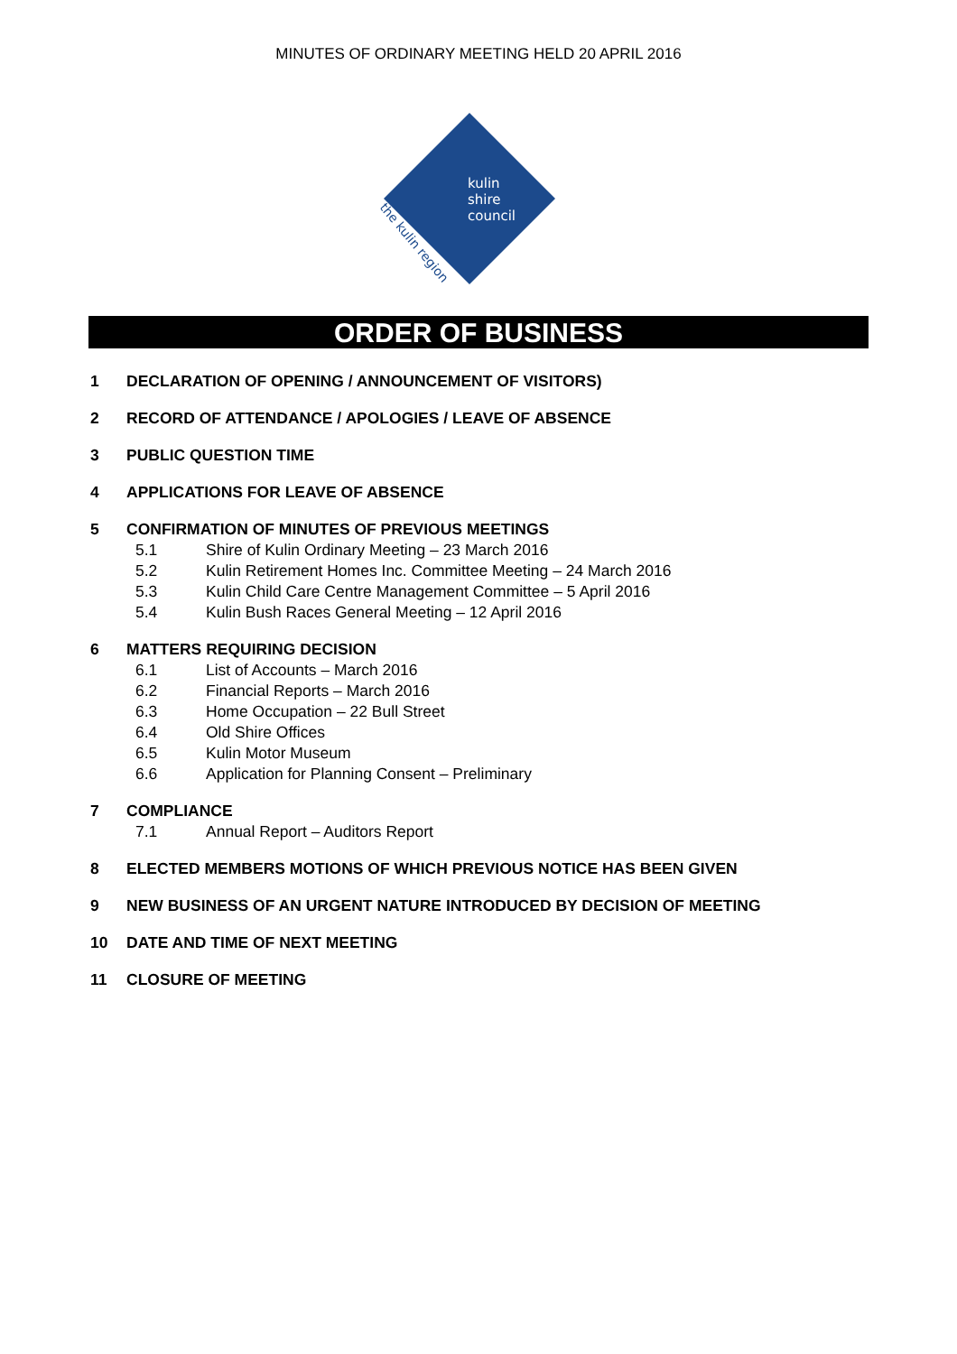MINUTES OF ORDINARY MEETING HELD 20 APRIL 2016
kulin
shire
council
the kulin region
ORDER OF BUSINESS
1 DECLARATION OF OPENING / ANNOUNCEMENT OF VISITORS)
2 RECORD OF ATTENDANCE / APOLOGIES / LEAVE OF ABSENCE
3 PUBLIC QUESTION TIME
4 APPLICATIONS FOR LEAVE OF ABSENCE
5 CONFIRMATION OF MINUTES OF PREVIOUS MEETINGS
5.1 Shire of Kulin Ordinary Meeting – 23 March 2016
5.2 Kulin Retirement Homes Inc. Committee Meeting – 24 March 2016
5.3 Kulin Child Care Centre Management Committee – 5 April 2016
5.4 Kulin Bush Races General Meeting – 12 April 2016
6 MATTERS REQUIRING DECISION
6.1 List of Accounts – March 2016
6.2 Financial Reports – March 2016
6.3 Home Occupation – 22 Bull Street
6.4 Old Shire Offices
6.5 Kulin Motor Museum
6.6 Application for Planning Consent – Preliminary
7 COMPLIANCE
7.1 Annual Report – Auditors Report
8 ELECTED MEMBERS MOTIONS OF WHICH PREVIOUS NOTICE HAS BEEN GIVEN
9 NEW BUSINESS OF AN URGENT NATURE INTRODUCED BY DECISION OF MEETING
10 DATE AND TIME OF NEXT MEETING
11 CLOSURE OF MEETING